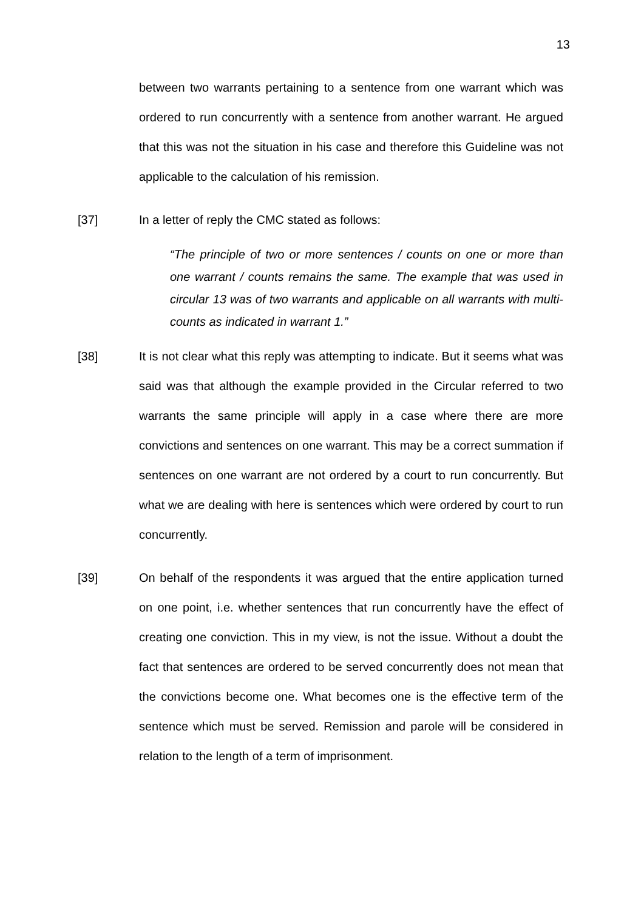13
between two warrants pertaining to a sentence from one warrant which was ordered to run concurrently with a sentence from another warrant. He argued that this was not the situation in his case and therefore this Guideline was not applicable to the calculation of his remission.
[37] In a letter of reply the CMC stated as follows:
“The principle of two or more sentences / counts on one or more than one warrant / counts remains the same. The example that was used in circular 13 was of two warrants and applicable on all warrants with multi-counts as indicated in warrant 1.”
[38] It is not clear what this reply was attempting to indicate. But it seems what was said was that although the example provided in the Circular referred to two warrants the same principle will apply in a case where there are more convictions and sentences on one warrant. This may be a correct summation if sentences on one warrant are not ordered by a court to run concurrently. But what we are dealing with here is sentences which were ordered by court to run concurrently.
[39] On behalf of the respondents it was argued that the entire application turned on one point, i.e. whether sentences that run concurrently have the effect of creating one conviction. This in my view, is not the issue. Without a doubt the fact that sentences are ordered to be served concurrently does not mean that the convictions become one. What becomes one is the effective term of the sentence which must be served. Remission and parole will be considered in relation to the length of a term of imprisonment.